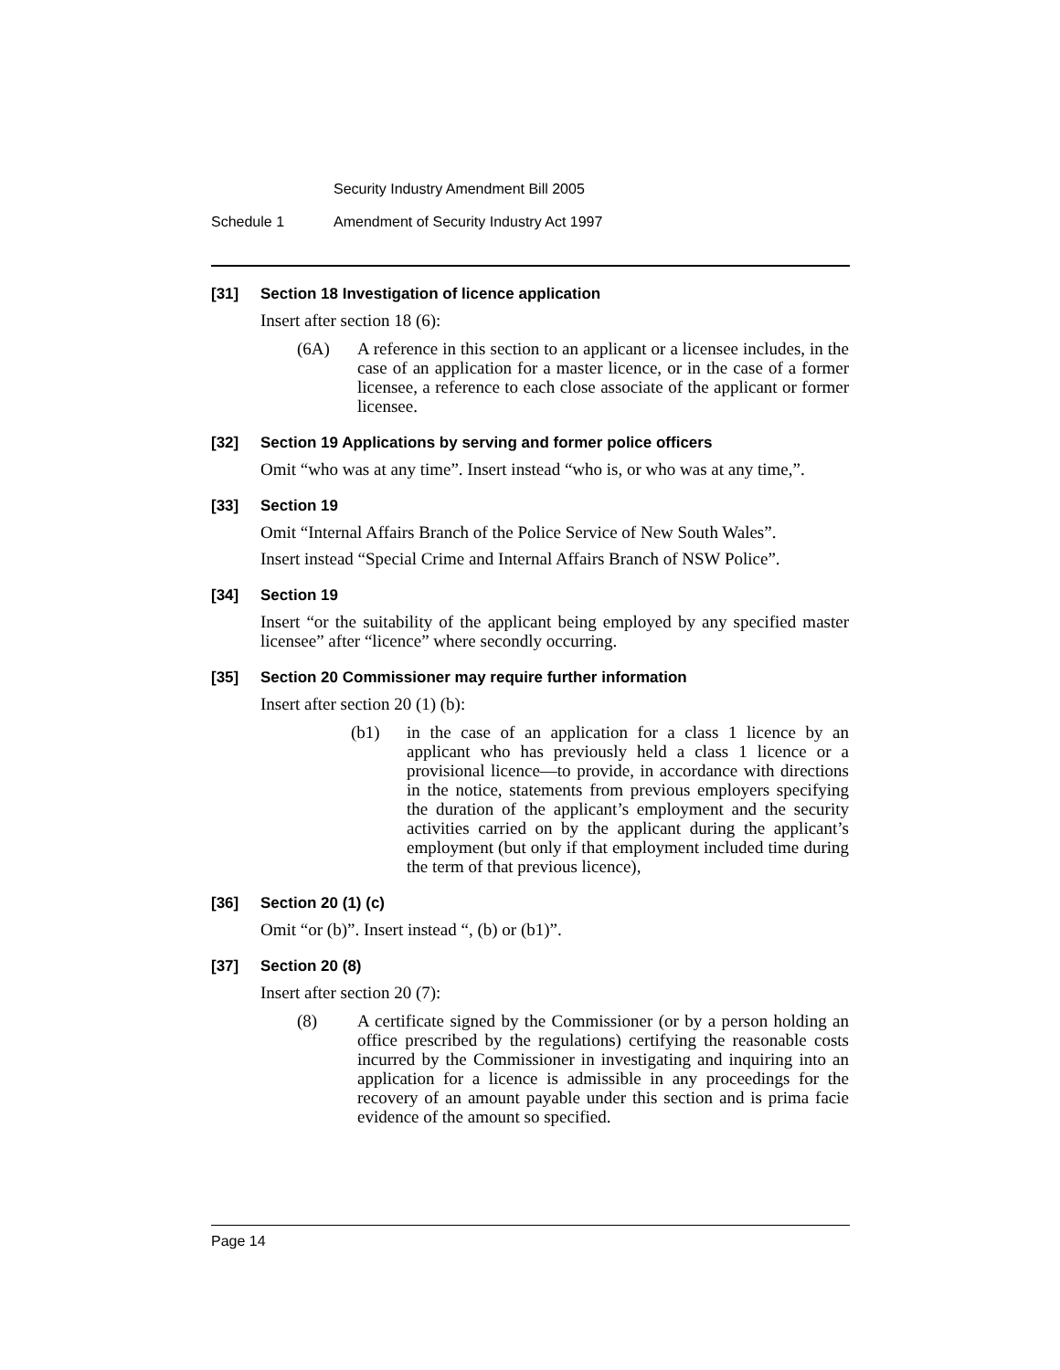Security Industry Amendment Bill 2005
Schedule 1 Amendment of Security Industry Act 1997
[31] Section 18 Investigation of licence application
Insert after section 18 (6):
(6A) A reference in this section to an applicant or a licensee includes, in the case of an application for a master licence, or in the case of a former licensee, a reference to each close associate of the applicant or former licensee.
[32] Section 19 Applications by serving and former police officers
Omit “who was at any time”. Insert instead “who is, or who was at any time,”.
[33] Section 19
Omit “Internal Affairs Branch of the Police Service of New South Wales”.
Insert instead “Special Crime and Internal Affairs Branch of NSW Police”.
[34] Section 19
Insert “or the suitability of the applicant being employed by any specified master licensee” after “licence” where secondly occurring.
[35] Section 20 Commissioner may require further information
Insert after section 20 (1) (b):
(b1) in the case of an application for a class 1 licence by an applicant who has previously held a class 1 licence or a provisional licence—to provide, in accordance with directions in the notice, statements from previous employers specifying the duration of the applicant’s employment and the security activities carried on by the applicant during the applicant’s employment (but only if that employment included time during the term of that previous licence),
[36] Section 20 (1) (c)
Omit “or (b)”. Insert instead “, (b) or (b1)”.
[37] Section 20 (8)
Insert after section 20 (7):
(8) A certificate signed by the Commissioner (or by a person holding an office prescribed by the regulations) certifying the reasonable costs incurred by the Commissioner in investigating and inquiring into an application for a licence is admissible in any proceedings for the recovery of an amount payable under this section and is prima facie evidence of the amount so specified.
Page 14